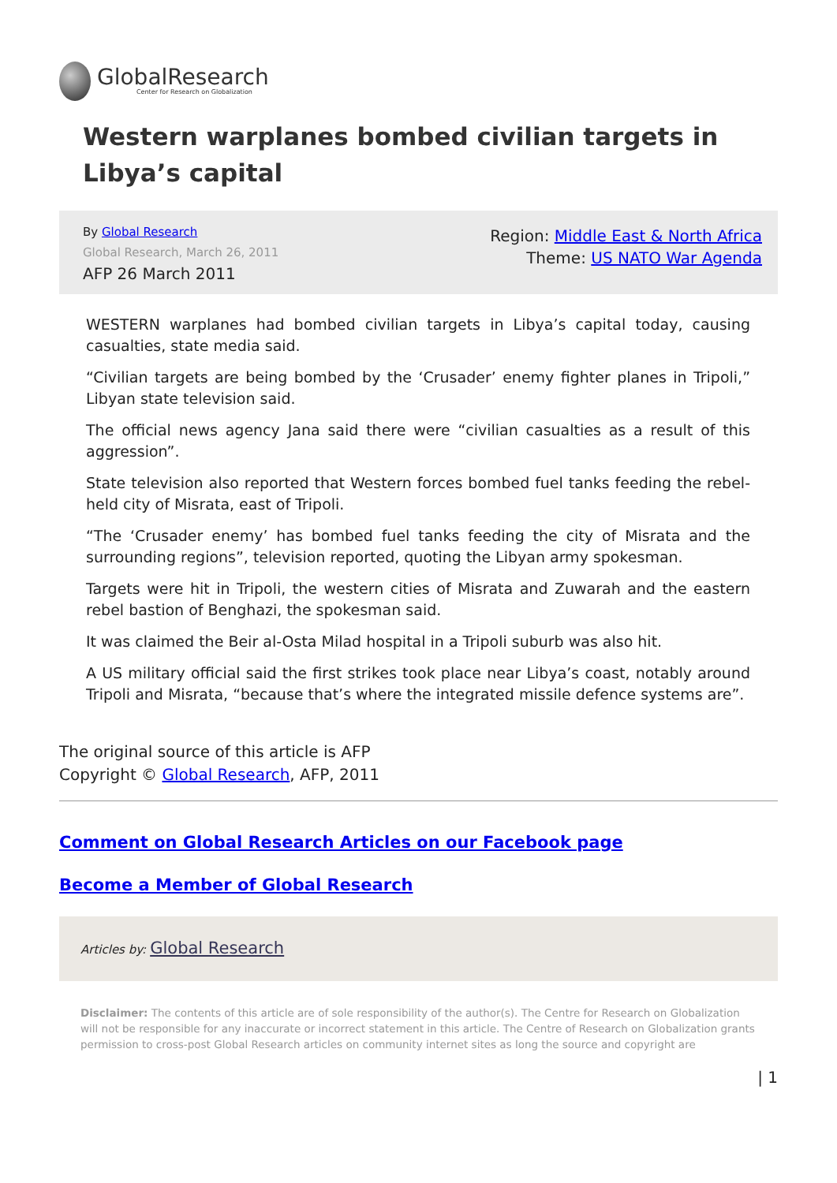GlobalResearch
Center for Research on Globalization
Western warplanes bombed civilian targets in Libya’s capital
By Global Research
Global Research, March 26, 2011
AFP 26 March 2011
Region: Middle East & North Africa
Theme: US NATO War Agenda
WESTERN warplanes had bombed civilian targets in Libya’s capital today, causing casualties, state media said.
“Civilian targets are being bombed by the ‘Crusader’ enemy fighter planes in Tripoli,” Libyan state television said.
The official news agency Jana said there were “civilian casualties as a result of this aggression”.
State television also reported that Western forces bombed fuel tanks feeding the rebel-held city of Misrata, east of Tripoli.
“The ‘Crusader enemy’ has bombed fuel tanks feeding the city of Misrata and the surrounding regions”, television reported, quoting the Libyan army spokesman.
Targets were hit in Tripoli, the western cities of Misrata and Zuwarah and the eastern rebel bastion of Benghazi, the spokesman said.
It was claimed the Beir al-Osta Milad hospital in a Tripoli suburb was also hit.
A US military official said the first strikes took place near Libya’s coast, notably around Tripoli and Misrata, “because that’s where the integrated missile defence systems are”.
The original source of this article is AFP
Copyright © Global Research, AFP, 2011
Comment on Global Research Articles on our Facebook page
Become a Member of Global Research
Articles by: Global Research
Disclaimer: The contents of this article are of sole responsibility of the author(s). The Centre for Research on Globalization will not be responsible for any inaccurate or incorrect statement in this article. The Centre of Research on Globalization grants permission to cross-post Global Research articles on community internet sites as long the source and copyright are
| 1